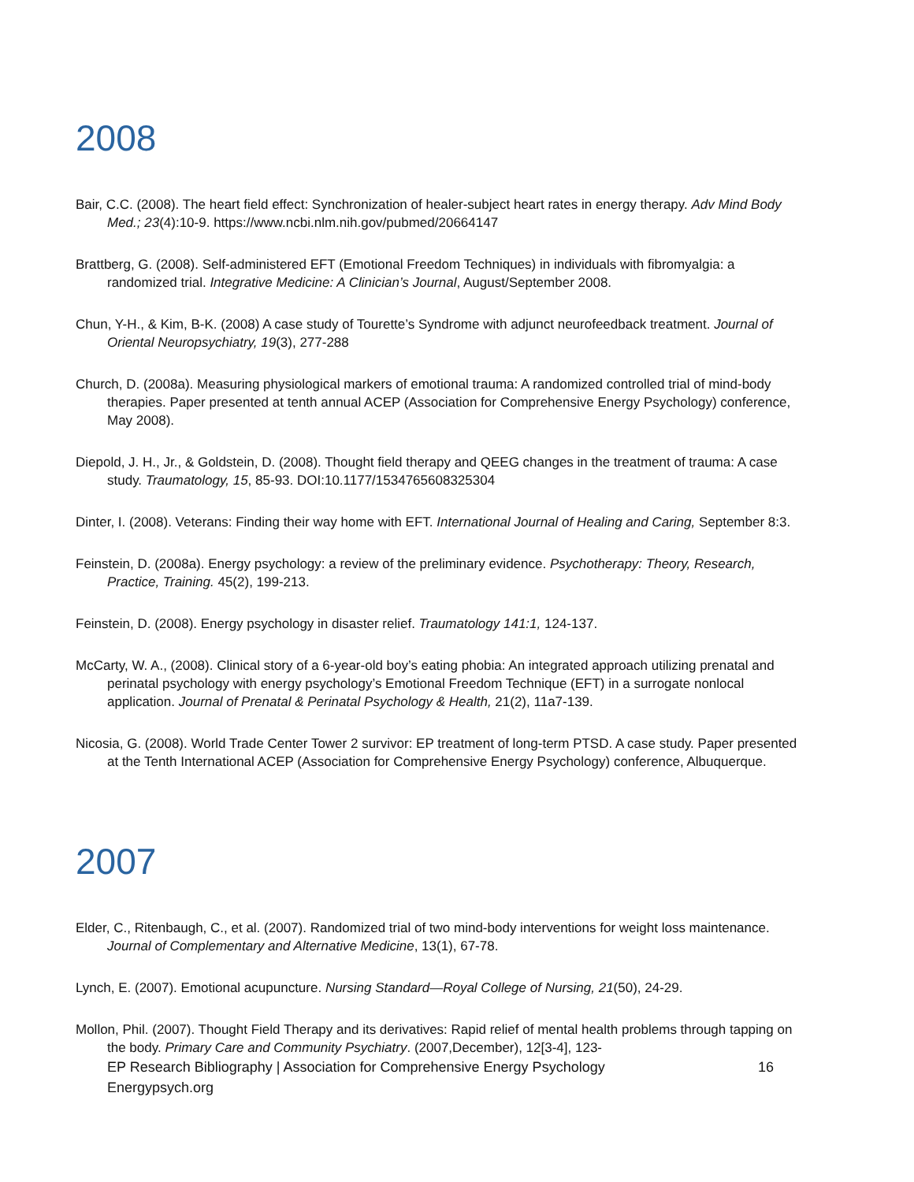2008
Bair, C.C. (2008). The heart field effect: Synchronization of healer-subject heart rates in energy therapy. Adv Mind Body Med.; 23(4):10-9. https://www.ncbi.nlm.nih.gov/pubmed/20664147
Brattberg, G. (2008). Self-administered EFT (Emotional Freedom Techniques) in individuals with fibromyalgia: a randomized trial. Integrative Medicine: A Clinician’s Journal, August/September 2008.
Chun, Y-H., & Kim, B-K. (2008) A case study of Tourette’s Syndrome with adjunct neurofeedback treatment. Journal of Oriental Neuropsychiatry, 19(3), 277-288
Church, D. (2008a). Measuring physiological markers of emotional trauma: A randomized controlled trial of mind-body therapies. Paper presented at tenth annual ACEP (Association for Comprehensive Energy Psychology) conference, May 2008).
Diepold, J. H., Jr., & Goldstein, D. (2008). Thought field therapy and QEEG changes in the treatment of trauma: A case study. Traumatology, 15, 85-93. DOI:10.1177/1534765608325304
Dinter, I. (2008). Veterans: Finding their way home with EFT. International Journal of Healing and Caring, September 8:3.
Feinstein, D. (2008a). Energy psychology: a review of the preliminary evidence. Psychotherapy: Theory, Research, Practice, Training. 45(2), 199-213.
Feinstein, D. (2008). Energy psychology in disaster relief. Traumatology 141:1, 124-137.
McCarty, W. A., (2008). Clinical story of a 6-year-old boy’s eating phobia: An integrated approach utilizing prenatal and perinatal psychology with energy psychology’s Emotional Freedom Technique (EFT) in a surrogate nonlocal application. Journal of Prenatal & Perinatal Psychology & Health, 21(2), 11a7-139.
Nicosia, G. (2008). World Trade Center Tower 2 survivor: EP treatment of long-term PTSD. A case study. Paper presented at the Tenth International ACEP (Association for Comprehensive Energy Psychology) conference, Albuquerque.
2007
Elder, C., Ritenbaugh, C., et al. (2007). Randomized trial of two mind-body interventions for weight loss maintenance. Journal of Complementary and Alternative Medicine, 13(1), 67-78.
Lynch, E. (2007). Emotional acupuncture. Nursing Standard—Royal College of Nursing, 21(50), 24-29.
Mollon, Phil. (2007). Thought Field Therapy and its derivatives: Rapid relief of mental health problems through tapping on the body. Primary Care and Community Psychiatry. (2007,December), 12[3-4], 123-
EP Research Bibliography | Association for Comprehensive Energy Psychology
Energypsych.org 16